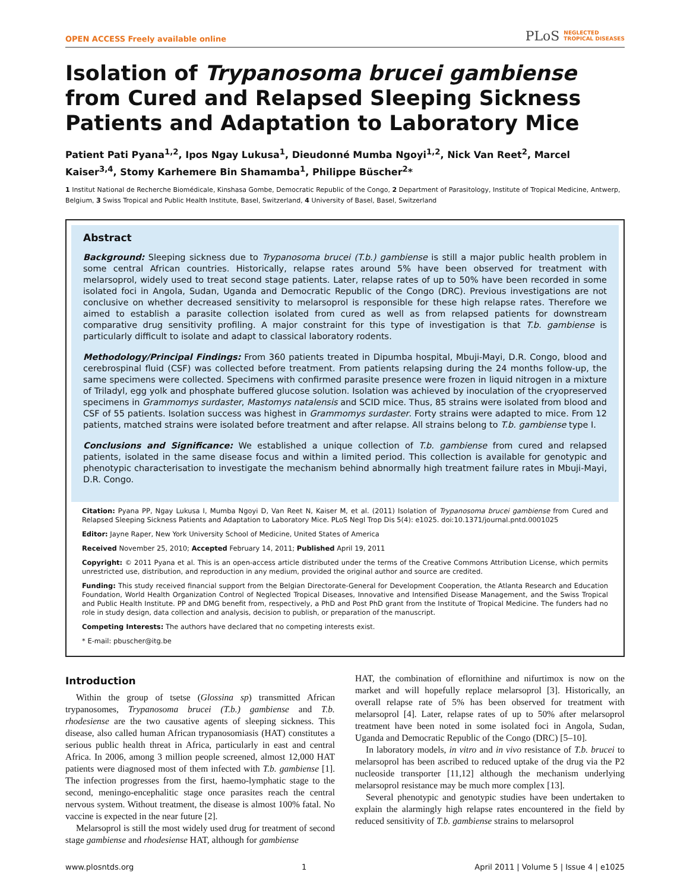OPEN ACCESS Freely available online PLoS NEGLECTED
TROPICAL DISEASES
Isolation of Trypanosoma brucei gambiense from Cured and Relapsed Sleeping Sickness Patients and Adaptation to Laboratory Mice
Patient Pati Pyana<sup>1,2</sup>, Ipos Ngay Lukusa<sup>1</sup>, Dieudonné Mumba Ngoyi<sup>1,2</sup>, Nick Van Reet<sup>2</sup>, Marcel Kaiser<sup>3,4</sup>, Stomy Karhemere Bin Shamamba<sup>1</sup>, Philippe Büscher<sup>2</sup>*
1 Institut National de Recherche Biomédicale, Kinshasa Gombe, Democratic Republic of the Congo, 2 Department of Parasitology, Institute of Tropical Medicine, Antwerp, Belgium, 3 Swiss Tropical and Public Health Institute, Basel, Switzerland, 4 University of Basel, Basel, Switzerland
Abstract
Background: Sleeping sickness due to Trypanosoma brucei (T.b.) gambiense is still a major public health problem in some central African countries. Historically, relapse rates around 5% have been observed for treatment with melarsoprol, widely used to treat second stage patients. Later, relapse rates of up to 50% have been recorded in some isolated foci in Angola, Sudan, Uganda and Democratic Republic of the Congo (DRC). Previous investigations are not conclusive on whether decreased sensitivity to melarsoprol is responsible for these high relapse rates. Therefore we aimed to establish a parasite collection isolated from cured as well as from relapsed patients for downstream comparative drug sensitivity profiling. A major constraint for this type of investigation is that T.b. gambiense is particularly difficult to isolate and adapt to classical laboratory rodents.
Methodology/Principal Findings: From 360 patients treated in Dipumba hospital, Mbuji-Mayi, D.R. Congo, blood and cerebrospinal fluid (CSF) was collected before treatment. From patients relapsing during the 24 months follow-up, the same specimens were collected. Specimens with confirmed parasite presence were frozen in liquid nitrogen in a mixture of Triladyl, egg yolk and phosphate buffered glucose solution. Isolation was achieved by inoculation of the cryopreserved specimens in Grammomys surdaster, Mastomys natalensis and SCID mice. Thus, 85 strains were isolated from blood and CSF of 55 patients. Isolation success was highest in Grammomys surdaster. Forty strains were adapted to mice. From 12 patients, matched strains were isolated before treatment and after relapse. All strains belong to T.b. gambiense type I.
Conclusions and Significance: We established a unique collection of T.b. gambiense from cured and relapsed patients, isolated in the same disease focus and within a limited period. This collection is available for genotypic and phenotypic characterisation to investigate the mechanism behind abnormally high treatment failure rates in Mbuji-Mayi, D.R. Congo.
Citation: Pyana PP, Ngay Lukusa I, Mumba Ngoyi D, Van Reet N, Kaiser M, et al. (2011) Isolation of Trypanosoma brucei gambiense from Cured and Relapsed Sleeping Sickness Patients and Adaptation to Laboratory Mice. PLoS Negl Trop Dis 5(4): e1025. doi:10.1371/journal.pntd.0001025
Editor: Jayne Raper, New York University School of Medicine, United States of America
Received November 25, 2010; Accepted February 14, 2011; Published April 19, 2011
Copyright: © 2011 Pyana et al. This is an open-access article distributed under the terms of the Creative Commons Attribution License, which permits unrestricted use, distribution, and reproduction in any medium, provided the original author and source are credited.
Funding: This study received financial support from the Belgian Directorate-General for Development Cooperation, the Atlanta Research and Education Foundation, World Health Organization Control of Neglected Tropical Diseases, Innovative and Intensified Disease Management, and the Swiss Tropical and Public Health Institute. PP and DMG benefit from, respectively, a PhD and Post PhD grant from the Institute of Tropical Medicine. The funders had no role in study design, data collection and analysis, decision to publish, or preparation of the manuscript.
Competing Interests: The authors have declared that no competing interests exist.
* E-mail: pbuscher@itg.be
Introduction
Within the group of tsetse (Glossina sp) transmitted African trypanosomes, Trypanosoma brucei (T.b.) gambiense and T.b. rhodesiense are the two causative agents of sleeping sickness. This disease, also called human African trypanosomiasis (HAT) constitutes a serious public health threat in Africa, particularly in east and central Africa. In 2006, among 3 million people screened, almost 12,000 HAT patients were diagnosed most of them infected with T.b. gambiense [1]. The infection progresses from the first, haemo-lymphatic stage to the second, meningo-encephalitic stage once parasites reach the central nervous system. Without treatment, the disease is almost 100% fatal. No vaccine is expected in the near future [2].
Melarsoprol is still the most widely used drug for treatment of second stage gambiense and rhodesiense HAT, although for gambiense
HAT, the combination of eflornithine and nifurtimox is now on the market and will hopefully replace melarsoprol [3]. Historically, an overall relapse rate of 5% has been observed for treatment with melarsoprol [4]. Later, relapse rates of up to 50% after melarsoprol treatment have been noted in some isolated foci in Angola, Sudan, Uganda and Democratic Republic of the Congo (DRC) [5–10].
In laboratory models, in vitro and in vivo resistance of T.b. brucei to melarsoprol has been ascribed to reduced uptake of the drug via the P2 nucleoside transporter [11,12] although the mechanism underlying melarsoprol resistance may be much more complex [13].
Several phenotypic and genotypic studies have been undertaken to explain the alarmingly high relapse rates encountered in the field by reduced sensitivity of T.b. gambiense strains to melarsoprol
www.plosntds.org 1 April 2011 | Volume 5 | Issue 4 | e1025